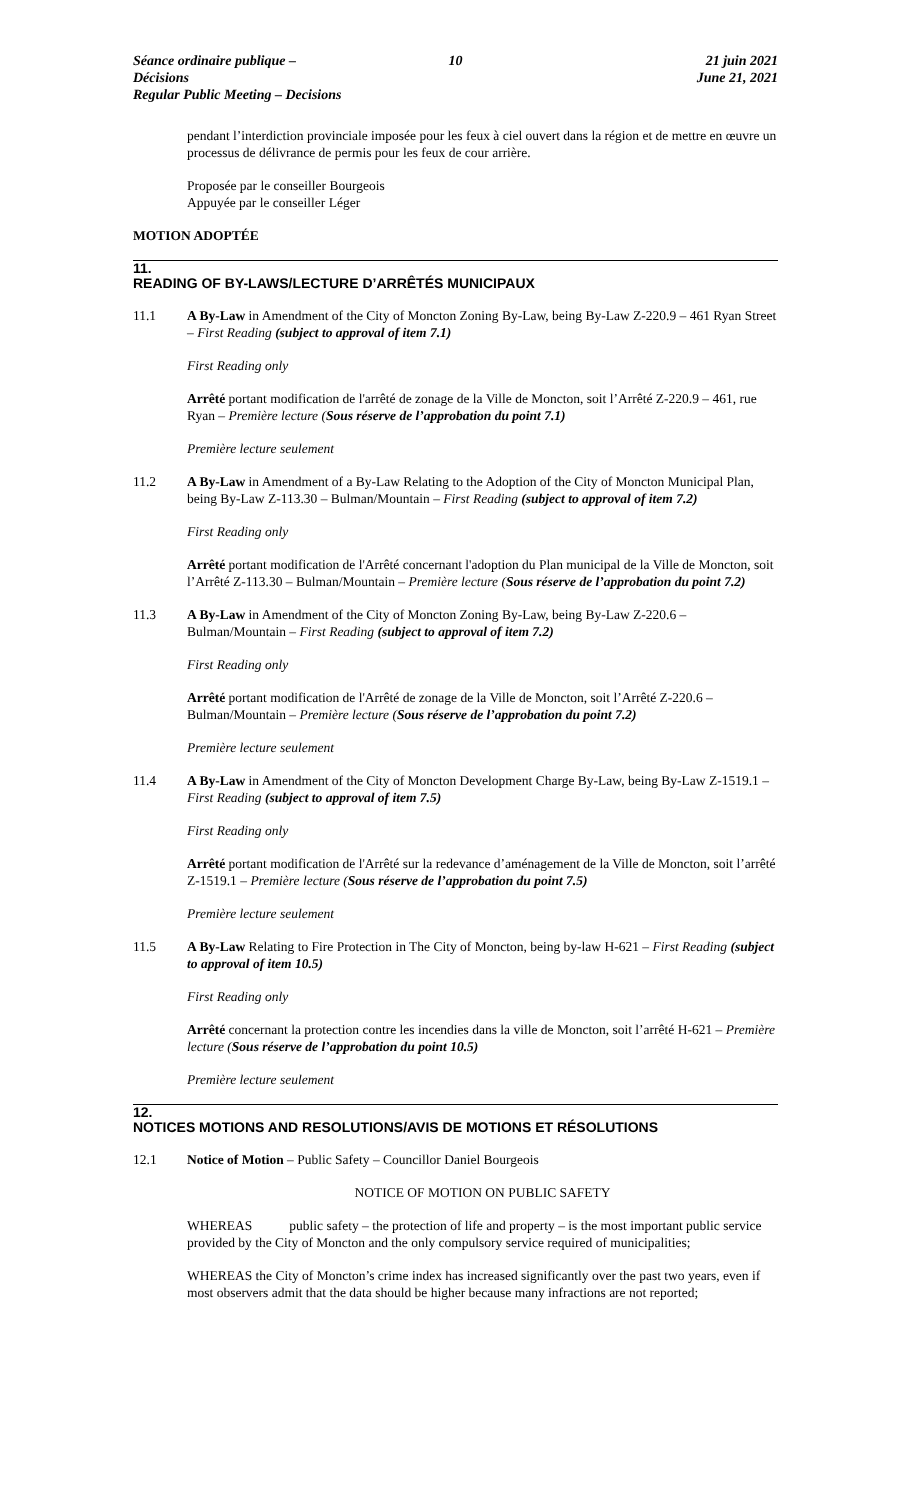Séance ordinaire publique – Décisions
Regular Public Meeting – Decisions
10 21 juin 2021
June 21, 2021
pendant l’interdiction provinciale imposée pour les feux à ciel ouvert dans la région et de mettre en œuvre un processus de délivrance de permis pour les feux de cour arrière.
Proposée par le conseiller Bourgeois
Appuyée par le conseiller Léger
MOTION ADOPTÉE
11.
READING OF BY-LAWS/LECTURE D’ARRÊTÉS MUNICIPAUX
11.1 A By-Law in Amendment of the City of Moncton Zoning By-Law, being By-Law Z-220.9 – 461 Ryan Street – First Reading (subject to approval of item 7.1)
First Reading only
Arrêté portant modification de l'arrêté de zonage de la Ville de Moncton, soit l’Arrêté Z-220.9 – 461, rue Ryan – Première lecture (Sous réserve de l’approbation du point 7.1)
Première lecture seulement
11.2 A By-Law in Amendment of a By-Law Relating to the Adoption of the City of Moncton Municipal Plan, being By-Law Z-113.30 – Bulman/Mountain – First Reading (subject to approval of item 7.2)
First Reading only
Arrêté portant modification de l'Arrêté concernant l'adoption du Plan municipal de la Ville de Moncton, soit l’Arrêté Z-113.30 – Bulman/Mountain – Première lecture (Sous réserve de l’approbation du point 7.2)
11.3 A By-Law in Amendment of the City of Moncton Zoning By-Law, being By-Law Z-220.6 – Bulman/Mountain – First Reading (subject to approval of item 7.2)
First Reading only
Arrêté portant modification de l'Arrêté de zonage de la Ville de Moncton, soit l’Arrêté Z-220.6 – Bulman/Mountain – Première lecture (Sous réserve de l’approbation du point 7.2)
Première lecture seulement
11.4 A By-Law in Amendment of the City of Moncton Development Charge By-Law, being By-Law Z-1519.1 – First Reading (subject to approval of item 7.5)
First Reading only
Arrêté portant modification de l'Arrêté sur la redevance d’aménagement de la Ville de Moncton, soit l’arrêté Z-1519.1 – Première lecture (Sous réserve de l’approbation du point 7.5)
Première lecture seulement
11.5 A By-Law Relating to Fire Protection in The City of Moncton, being by-law H-621 – First Reading (subject to approval of item 10.5)
First Reading only
Arrêté concernant la protection contre les incendies dans la ville de Moncton, soit l’arrêté H-621 – Première lecture (Sous réserve de l’approbation du point 10.5)
Première lecture seulement
12.
NOTICES MOTIONS AND RESOLUTIONS/AVIS DE MOTIONS ET RÉSOLUTIONS
12.1 Notice of Motion – Public Safety – Councillor Daniel Bourgeois
NOTICE OF MOTION ON PUBLIC SAFETY
WHEREAS public safety – the protection of life and property – is the most important public service provided by the City of Moncton and the only compulsory service required of municipalities;
WHEREAS the City of Moncton’s crime index has increased significantly over the past two years, even if most observers admit that the data should be higher because many infractions are not reported;